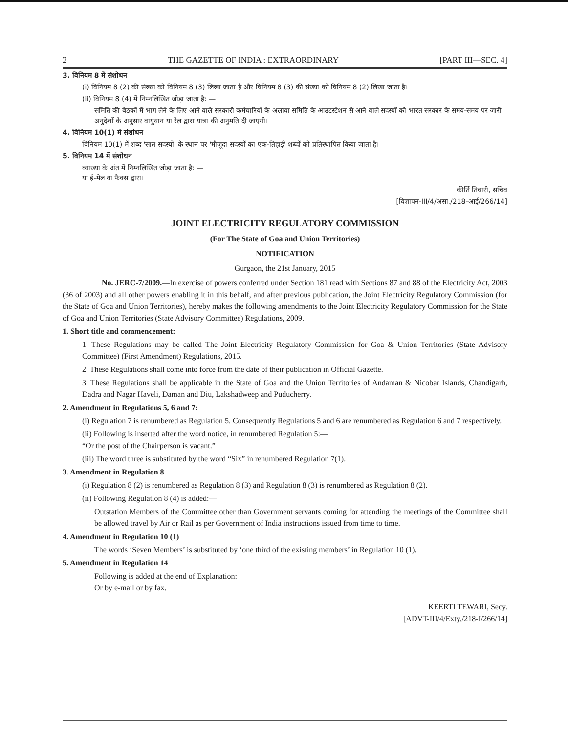2 THE GAZETTE OF INDIA : EXTRAORDINARY [PART III—SEC. 4]
3. विनियम 8 में संशोधन
(i) विनियम 8 (2) की संख्या को विनियम 8 (3) लिखा जाता है और विनियम 8 (3) की संख्या को विनियम 8 (2) लिखा जाता है।
(ii) विनियम 8 (4) में निम्नलिखित जोड़ा जाता है: —
समिति की बैठकों में भाग लेने के लिए आने वाले सरकारी कर्मचारियों के अलावा समिति के आउटस्टेशन से आने वाले सदस्यों को भारत सरकार के समय-समय पर जारी अनुदेशों के अनुसार वायुयान या रेल द्वारा यात्रा की अनुमति दी जाएगी।
4. विनियम 10(1) में संशोधन
विनियम 10(1) में शब्द 'सात सदस्यों' के स्थान पर 'मौजूदा सदस्यों का एक-तिहाई' शब्दों को प्रतिस्थापित किया जाता है।
5. विनियम 14 में संशोधन
व्याख्या के अंत में निम्नलिखित जोड़ा जाता है: —
या ई-मेल या फैक्स द्वारा।
कीर्ति तिवारी, सचिव
[विज्ञापन-III/4/असा./218-आई/266/14]
JOINT ELECTRICITY REGULATORY COMMISSION
(For The State of Goa and Union Territories)
NOTIFICATION
Gurgaon, the 21st January, 2015
No. JERC-7/2009.—In exercise of powers conferred under Section 181 read with Sections 87 and 88 of the Electricity Act, 2003 (36 of 2003) and all other powers enabling it in this behalf, and after previous publication, the Joint Electricity Regulatory Commission (for the State of Goa and Union Territories), hereby makes the following amendments to the Joint Electricity Regulatory Commission for the State of Goa and Union Territories (State Advisory Committee) Regulations, 2009.
1. Short title and commencement:
1. These Regulations may be called The Joint Electricity Regulatory Commission for Goa & Union Territories (State Advisory Committee) (First Amendment) Regulations, 2015.
2. These Regulations shall come into force from the date of their publication in Official Gazette.
3. These Regulations shall be applicable in the State of Goa and the Union Territories of Andaman & Nicobar Islands, Chandigarh, Dadra and Nagar Haveli, Daman and Diu, Lakshadweep and Puducherry.
2. Amendment in Regulations 5, 6 and 7:
(i) Regulation 7 is renumbered as Regulation 5. Consequently Regulations 5 and 6 are renumbered as Regulation 6 and 7 respectively.
(ii) Following is inserted after the word notice, in renumbered Regulation 5:—
“Or the post of the Chairperson is vacant.”
(iii) The word three is substituted by the word “Six” in renumbered Regulation 7(1).
3. Amendment in Regulation 8
(i) Regulation 8 (2) is renumbered as Regulation 8 (3) and Regulation 8 (3) is renumbered as Regulation 8 (2).
(ii) Following Regulation 8 (4) is added:—
Outstation Members of the Committee other than Government servants coming for attending the meetings of the Committee shall be allowed travel by Air or Rail as per Government of India instructions issued from time to time.
4. Amendment in Regulation 10 (1)
The words ‘Seven Members’ is substituted by ‘one third of the existing members’ in Regulation 10 (1).
5. Amendment in Regulation 14
Following is added at the end of Explanation:
Or by e-mail or by fax.
KEERTI TEWARI, Secy.
[ADVT-III/4/Exty./218-I/266/14]